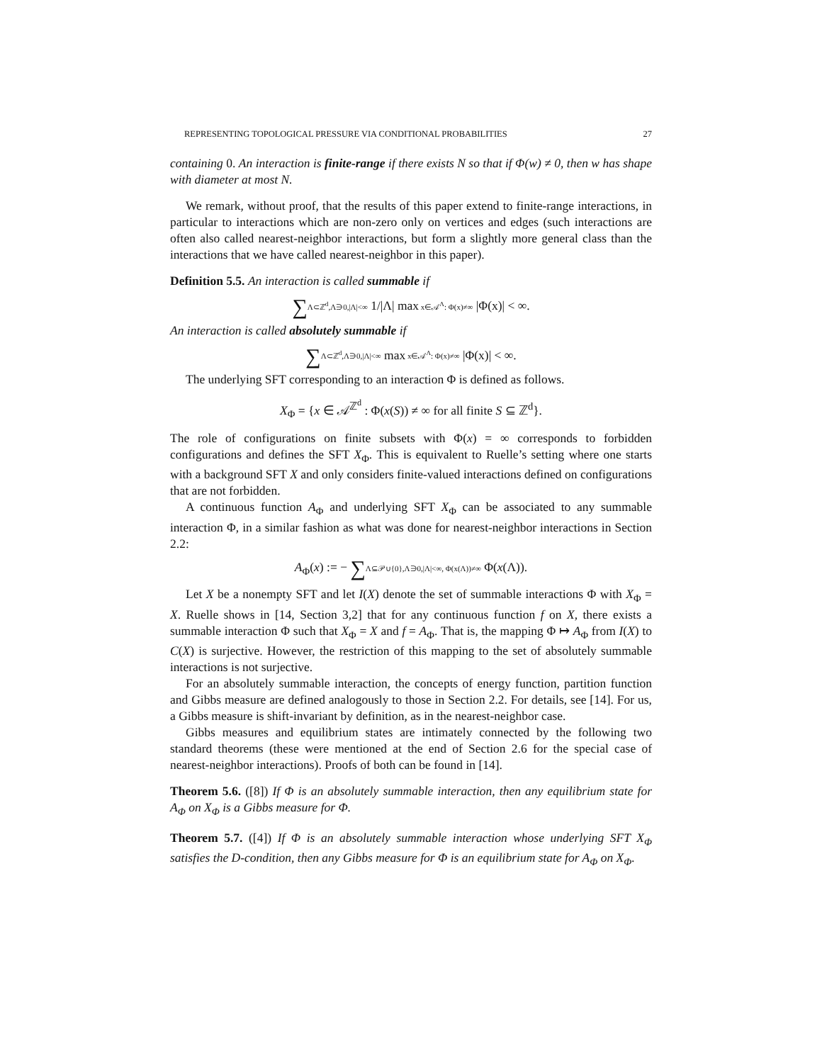REPRESENTING TOPOLOGICAL PRESSURE VIA CONDITIONAL PROBABILITIES 27
containing 0. An interaction is finite-range if there exists N so that if Φ(w) ≠ 0, then w has shape with diameter at most N.
We remark, without proof, that the results of this paper extend to finite-range interactions, in particular to interactions which are non-zero only on vertices and edges (such interactions are often also called nearest-neighbor interactions, but form a slightly more general class than the interactions that we have called nearest-neighbor in this paper).
Definition 5.5. An interaction is called summable if
∑Λ⊂ℤ<sup>d</sup>,Λ∋0,|Λ|<∞ 1/|Λ| max x∈𝒜<sup>Λ</sup>: Φ(x)≠∞ |Φ(x)| < ∞.
An interaction is called absolutely summable if
∑Λ⊂ℤ<sup>d</sup>,Λ∋0,|Λ|<∞ max x∈𝒜<sup>Λ</sup>: Φ(x)≠∞ |Φ(x)| < ∞.
The underlying SFT corresponding to an interaction Φ is defined as follows.
X<sub>Φ</sub> = {x ∈ 𝒜<sup>ℤ<sup>d</sup></sup> : Φ(x(S)) ≠ ∞ for all finite S ⊆ ℤ<sup>d</sup>}.
The role of configurations on finite subsets with Φ(x) = ∞ corresponds to forbidden configurations and defines the SFT X<sub>Φ</sub>. This is equivalent to Ruelle’s setting where one starts with a background SFT X and only considers finite-valued interactions defined on configurations that are not forbidden.
A continuous function A<sub>Φ</sub> and underlying SFT X<sub>Φ</sub> can be associated to any summable interaction Φ, in a similar fashion as what was done for nearest-neighbor interactions in Section 2.2:
A<sub>Φ</sub>(x) := − ∑Λ⊆𝒫∪{0},Λ∋0,|Λ|<∞, Φ(x(Λ))≠∞ Φ(x(Λ)).
Let X be a nonempty SFT and let I(X) denote the set of summable interactions Φ with X<sub>Φ</sub> = X. Ruelle shows in [14, Section 3,2] that for any continuous function f on X, there exists a summable interaction Φ such that X<sub>Φ</sub> = X and f = A<sub>Φ</sub>. That is, the mapping Φ ↦ A<sub>Φ</sub> from I(X) to C(X) is surjective. However, the restriction of this mapping to the set of absolutely summable interactions is not surjective.
For an absolutely summable interaction, the concepts of energy function, partition function and Gibbs measure are defined analogously to those in Section 2.2. For details, see [14]. For us, a Gibbs measure is shift-invariant by definition, as in the nearest-neighbor case.
Gibbs measures and equilibrium states are intimately connected by the following two standard theorems (these were mentioned at the end of Section 2.6 for the special case of nearest-neighbor interactions). Proofs of both can be found in [14].
Theorem 5.6. ([8]) If Φ is an absolutely summable interaction, then any equilibrium state for A<sub>Φ</sub> on X<sub>Φ</sub> is a Gibbs measure for Φ.
Theorem 5.7. ([4]) If Φ is an absolutely summable interaction whose underlying SFT X<sub>Φ</sub> satisfies the D-condition, then any Gibbs measure for Φ is an equilibrium state for A<sub>Φ</sub> on X<sub>Φ</sub>.